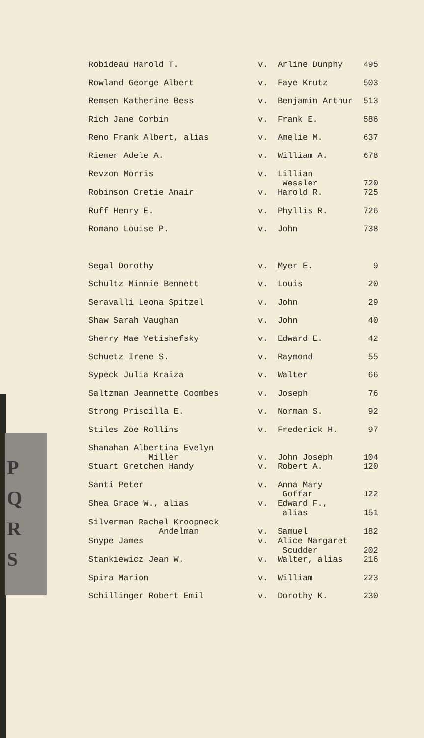P
Q
R
S
| Robideau Harold T. | v. | Arline Dunphy | 495 |
| Rowland George Albert | v. | Faye Krutz | 503 |
| Remsen Katherine Bess | v. | Benjamin Arthur | 513 |
| Rich Jane Corbin | v. | Frank E. | 586 |
| Reno Frank Albert, alias | v. | Amelie M. | 637 |
| Riemer Adele A. | v. | William A. | 678 |
| Revzon Morris | v. | Lillian Wessler | 720 |
| Robinson Cretie Anair | v. | Harold R. | 725 |
| Ruff Henry E. | v. | Phyllis R. | 726 |
| Romano Louise P. | v. | John | 738 |
| Segal Dorothy | v. | Myer E. | 9 |
| Schultz Minnie Bennett | v. | Louis | 20 |
| Seravalli Leona Spitzel | v. | John | 29 |
| Shaw Sarah Vaughan | v. | John | 40 |
| Sherry Mae Yetishefsky | v. | Edward E. | 42 |
| Schuetz Irene S. | v. | Raymond | 55 |
| Sypeck Julia Kraiza | v. | Walter | 66 |
| Saltzman Jeannette Coombes | v. | Joseph | 76 |
| Strong Priscilla E. | v. | Norman S. | 92 |
| Stiles Zoe Rollins | v. | Frederick H. | 97 |
| Shanahan Albertina Evelyn Miller | v. | John Joseph | 104 |
| Stuart Gretchen Handy | v. | Robert A. | 120 |
| Santi Peter | v. | Anna Mary Goffar | 122 |
| Shea Grace W., alias | v. | Edward F., alias | 151 |
| Silverman Rachel Kroopneck Andelman | v. | Samuel | 182 |
| Snype James | v. | Alice Margaret Scudder | 202 |
| Stankiewicz Jean W. | v. | Walter, alias | 216 |
| Spira Marion | v. | William | 223 |
| Schillinger Robert Emil | v. | Dorothy K. | 230 |